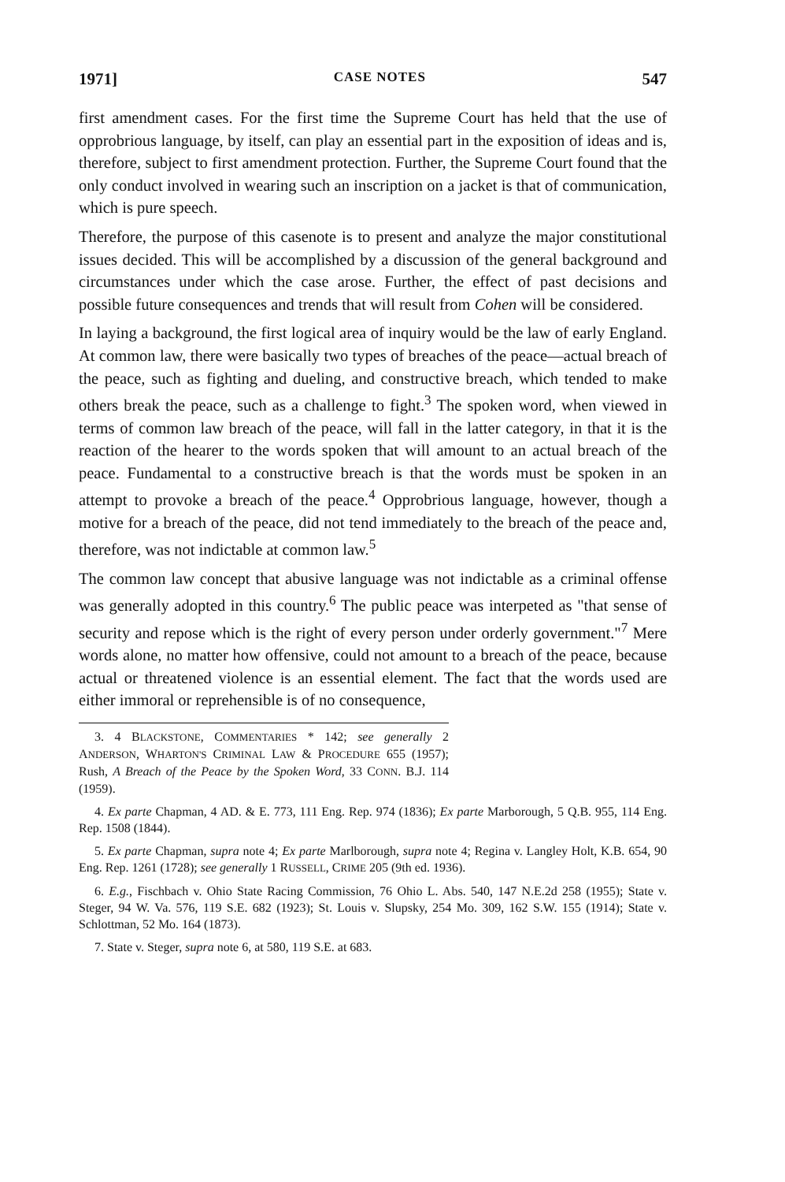1971] CASE NOTES 547
first amendment cases. For the first time the Supreme Court has held that the use of opprobrious language, by itself, can play an essential part in the exposition of ideas and is, therefore, subject to first amendment protection. Further, the Supreme Court found that the only conduct involved in wearing such an inscription on a jacket is that of communication, which is pure speech.
Therefore, the purpose of this casenote is to present and analyze the major constitutional issues decided. This will be accomplished by a discussion of the general background and circumstances under which the case arose. Further, the effect of past decisions and possible future consequences and trends that will result from Cohen will be considered.
In laying a background, the first logical area of inquiry would be the law of early England. At common law, there were basically two types of breaches of the peace—actual breach of the peace, such as fighting and dueling, and constructive breach, which tended to make others break the peace, such as a challenge to fight.<sup>3</sup> The spoken word, when viewed in terms of common law breach of the peace, will fall in the latter category, in that it is the reaction of the hearer to the words spoken that will amount to an actual breach of the peace. Fundamental to a constructive breach is that the words must be spoken in an attempt to provoke a breach of the peace.<sup>4</sup> Opprobrious language, however, though a motive for a breach of the peace, did not tend immediately to the breach of the peace and, therefore, was not indictable at common law.<sup>5</sup>
The common law concept that abusive language was not indictable as a criminal offense was generally adopted in this country.<sup>6</sup> The public peace was interpeted as "that sense of security and repose which is the right of every person under orderly government."<sup>7</sup> Mere words alone, no matter how offensive, could not amount to a breach of the peace, because actual or threatened violence is an essential element. The fact that the words used are either immoral or reprehensible is of no consequence,
3. 4 BLACKSTONE, COMMENTARIES * 142; see generally 2 ANDERSON, WHARTON'S CRIMINAL LAW & PROCEDURE 655 (1957); Rush, A Breach of the Peace by the Spoken Word, 33 CONN. B.J. 114 (1959).
4. Ex parte Chapman, 4 AD. & E. 773, 111 Eng. Rep. 974 (1836); Ex parte Marborough, 5 Q.B. 955, 114 Eng. Rep. 1508 (1844).
5. Ex parte Chapman, supra note 4; Ex parte Marlborough, supra note 4; Regina v. Langley Holt, K.B. 654, 90 Eng. Rep. 1261 (1728); see generally 1 RUSSELL, CRIME 205 (9th ed. 1936).
6. E.g., Fischbach v. Ohio State Racing Commission, 76 Ohio L. Abs. 540, 147 N.E.2d 258 (1955); State v. Steger, 94 W. Va. 576, 119 S.E. 682 (1923); St. Louis v. Slupsky, 254 Mo. 309, 162 S.W. 155 (1914); State v. Schlottman, 52 Mo. 164 (1873).
7. State v. Steger, supra note 6, at 580, 119 S.E. at 683.